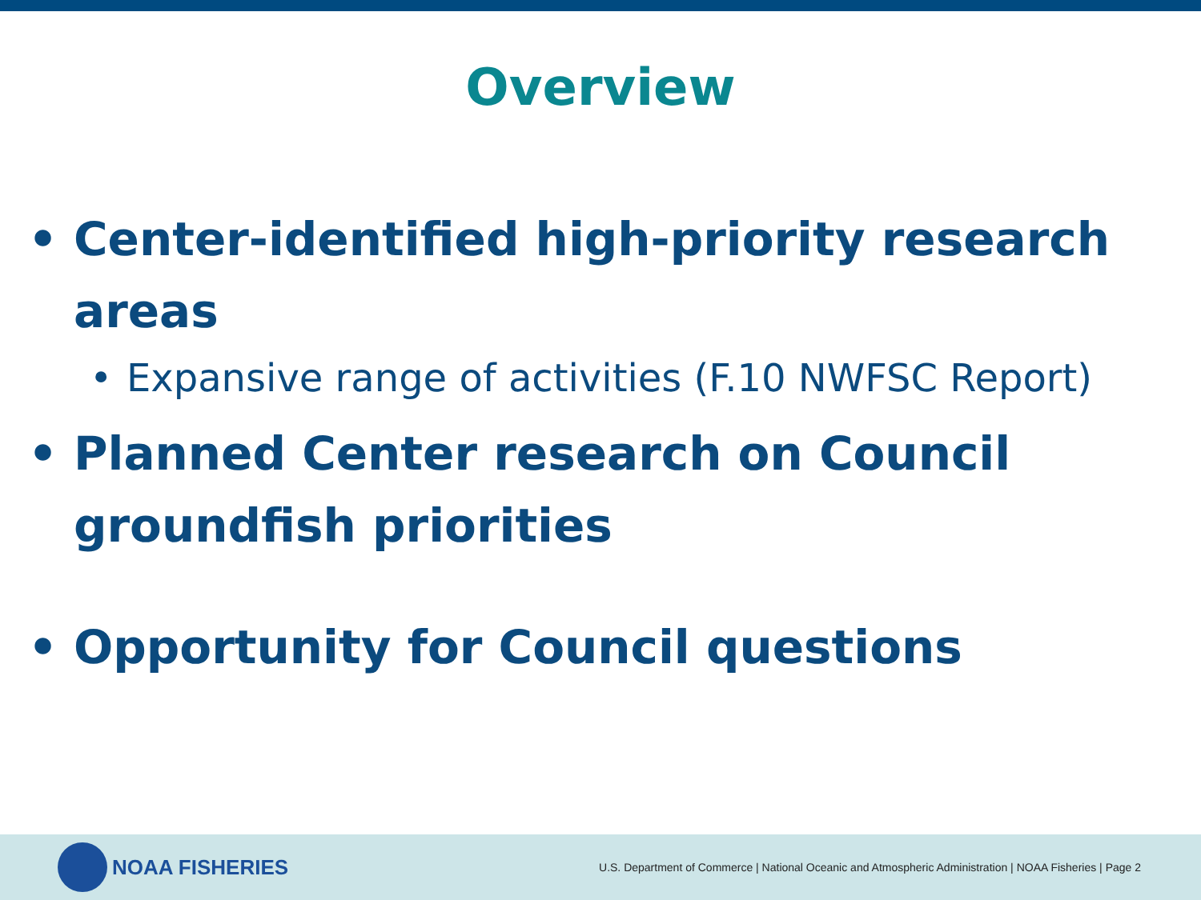Overview
• Center-identified high-priority research areas
• Expansive range of activities (F.10 NWFSC Report)
• Planned Center research on Council groundfish priorities
• Opportunity for Council questions
NOAA FISHERIES
U.S. Department of Commerce | National Oceanic and Atmospheric Administration | NOAA Fisheries | Page 2